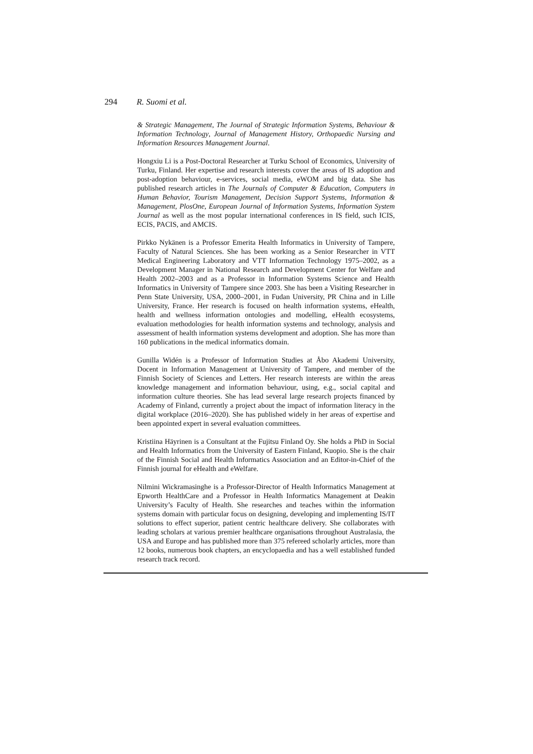294 R. Suomi et al.
& Strategic Management, The Journal of Strategic Information Systems, Behaviour & Information Technology, Journal of Management History, Orthopaedic Nursing and Information Resources Management Journal.
Hongxiu Li is a Post-Doctoral Researcher at Turku School of Economics, University of Turku, Finland. Her expertise and research interests cover the areas of IS adoption and post-adoption behaviour, e-services, social media, eWOM and big data. She has published research articles in The Journals of Computer & Education, Computers in Human Behavior, Tourism Management, Decision Support Systems, Information & Management, PlosOne, European Journal of Information Systems, Information System Journal as well as the most popular international conferences in IS field, such ICIS, ECIS, PACIS, and AMCIS.
Pirkko Nykänen is a Professor Emerita Health Informatics in University of Tampere, Faculty of Natural Sciences. She has been working as a Senior Researcher in VTT Medical Engineering Laboratory and VTT Information Technology 1975–2002, as a Development Manager in National Research and Development Center for Welfare and Health 2002–2003 and as a Professor in Information Systems Science and Health Informatics in University of Tampere since 2003. She has been a Visiting Researcher in Penn State University, USA, 2000–2001, in Fudan University, PR China and in Lille University, France. Her research is focused on health information systems, eHealth, health and wellness information ontologies and modelling, eHealth ecosystems, evaluation methodologies for health information systems and technology, analysis and assessment of health information systems development and adoption. She has more than 160 publications in the medical informatics domain.
Gunilla Widén is a Professor of Information Studies at Åbo Akademi University, Docent in Information Management at University of Tampere, and member of the Finnish Society of Sciences and Letters. Her research interests are within the areas knowledge management and information behaviour, using, e.g., social capital and information culture theories. She has lead several large research projects financed by Academy of Finland, currently a project about the impact of information literacy in the digital workplace (2016–2020). She has published widely in her areas of expertise and been appointed expert in several evaluation committees.
Kristiina Häyrinen is a Consultant at the Fujitsu Finland Oy. She holds a PhD in Social and Health Informatics from the University of Eastern Finland, Kuopio. She is the chair of the Finnish Social and Health Informatics Association and an Editor-in-Chief of the Finnish journal for eHealth and eWelfare.
Nilmini Wickramasinghe is a Professor-Director of Health Informatics Management at Epworth HealthCare and a Professor in Health Informatics Management at Deakin University’s Faculty of Health. She researches and teaches within the information systems domain with particular focus on designing, developing and implementing IS/IT solutions to effect superior, patient centric healthcare delivery. She collaborates with leading scholars at various premier healthcare organisations throughout Australasia, the USA and Europe and has published more than 375 refereed scholarly articles, more than 12 books, numerous book chapters, an encyclopaedia and has a well established funded research track record.